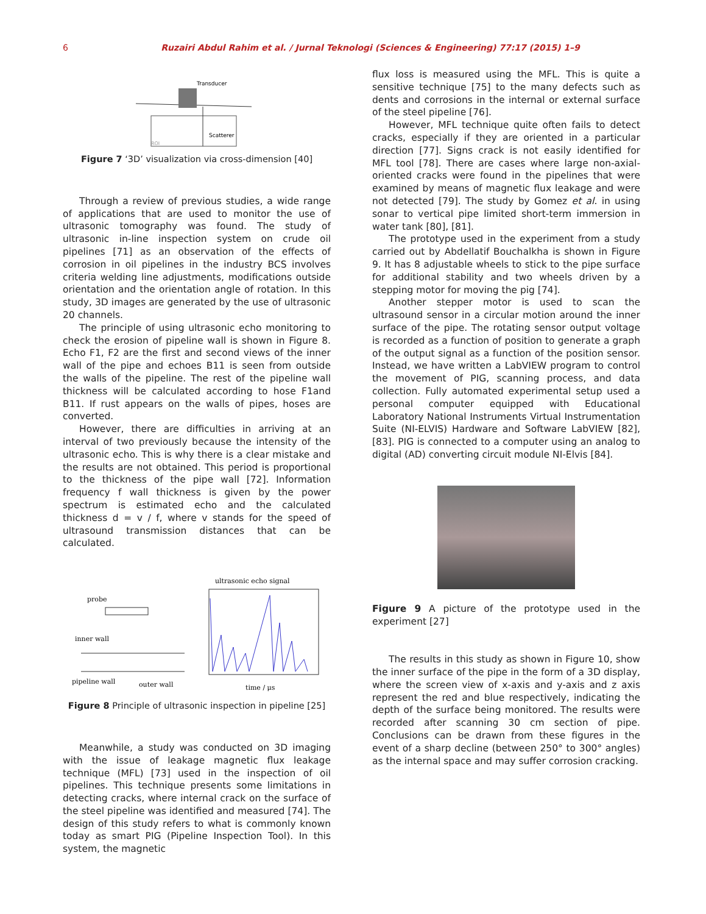6 Ruzairi Abdul Rahim et al. / Jurnal Teknologi (Sciences & Engineering) 77:17 (2015) 1–9
Transducer
Scatterer
ROI
Figure 7 ‘3D’ visualization via cross-dimension [40]
Through a review of previous studies, a wide range of applications that are used to monitor the use of ultrasonic tomography was found. The study of ultrasonic in-line inspection system on crude oil pipelines [71] as an observation of the effects of corrosion in oil pipelines in the industry BCS involves criteria welding line adjustments, modifications outside orientation and the orientation angle of rotation. In this study, 3D images are generated by the use of ultrasonic 20 channels.
The principle of using ultrasonic echo monitoring to check the erosion of pipeline wall is shown in Figure 8. Echo F1, F2 are the first and second views of the inner wall of the pipe and echoes B11 is seen from outside the walls of the pipeline. The rest of the pipeline wall thickness will be calculated according to hose F1and B11. If rust appears on the walls of pipes, hoses are converted.
However, there are difficulties in arriving at an interval of two previously because the intensity of the ultrasonic echo. This is why there is a clear mistake and the results are not obtained. This period is proportional to the thickness of the pipe wall [72]. Information frequency f wall thickness is given by the power spectrum is estimated echo and the calculated thickness d = v / f, where v stands for the speed of ultrasound transmission distances that can be calculated.
probe
inner wall
pipeline wall
outer wall
ultrasonic echo signal
time / μs
Figure 8 Principle of ultrasonic inspection in pipeline [25]
Meanwhile, a study was conducted on 3D imaging with the issue of leakage magnetic flux leakage technique (MFL) [73] used in the inspection of oil pipelines. This technique presents some limitations in detecting cracks, where internal crack on the surface of the steel pipeline was identified and measured [74]. The design of this study refers to what is commonly known today as smart PIG (Pipeline Inspection Tool). In this system, the magnetic
flux loss is measured using the MFL. This is quite a sensitive technique [75] to the many defects such as dents and corrosions in the internal or external surface of the steel pipeline [76].
However, MFL technique quite often fails to detect cracks, especially if they are oriented in a particular direction [77]. Signs crack is not easily identified for MFL tool [78]. There are cases where large non-axial-oriented cracks were found in the pipelines that were examined by means of magnetic flux leakage and were not detected [79]. The study by Gomez et al. in using sonar to vertical pipe limited short-term immersion in water tank [80], [81].
The prototype used in the experiment from a study carried out by Abdellatif Bouchalkha is shown in Figure 9. It has 8 adjustable wheels to stick to the pipe surface for additional stability and two wheels driven by a stepping motor for moving the pig [74].
Another stepper motor is used to scan the ultrasound sensor in a circular motion around the inner surface of the pipe. The rotating sensor output voltage is recorded as a function of position to generate a graph of the output signal as a function of the position sensor. Instead, we have written a LabVIEW program to control the movement of PIG, scanning process, and data collection. Fully automated experimental setup used a personal computer equipped with Educational Laboratory National Instruments Virtual Instrumentation Suite (NI-ELVIS) Hardware and Software LabVIEW [82], [83]. PIG is connected to a computer using an analog to digital (AD) converting circuit module NI-Elvis [84].
Figure 9 A picture of the prototype used in the experiment [27]
The results in this study as shown in Figure 10, show the inner surface of the pipe in the form of a 3D display, where the screen view of x-axis and y-axis and z axis represent the red and blue respectively, indicating the depth of the surface being monitored. The results were recorded after scanning 30 cm section of pipe. Conclusions can be drawn from these figures in the event of a sharp decline (between 250° to 300° angles) as the internal space and may suffer corrosion cracking.